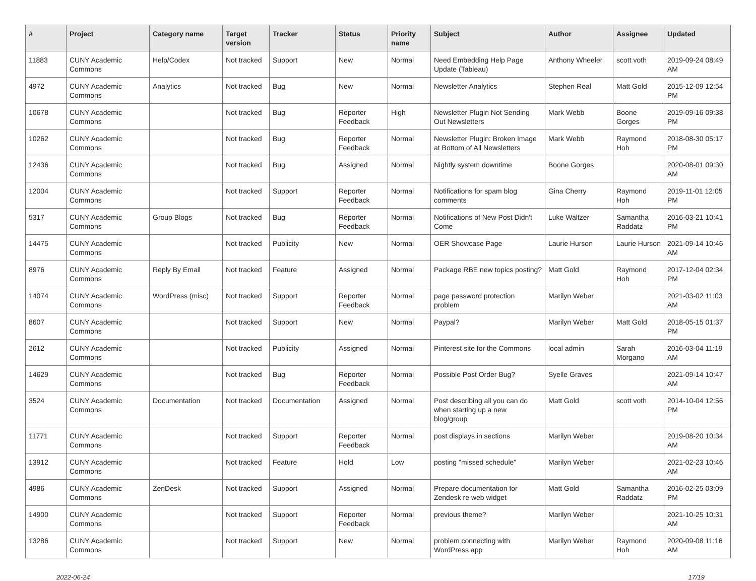| # | Project | Category name | Target version | Tracker | Status | Priority name | Subject | Author | Assignee | Updated |
| --- | --- | --- | --- | --- | --- | --- | --- | --- | --- | --- |
| 11883 | CUNY Academic Commons | Help/Codex | Not tracked | Support | New | Normal | Need Embedding Help Page Update (Tableau) | Anthony Wheeler | scott voth | 2019-09-24 08:49 AM |
| 4972 | CUNY Academic Commons | Analytics | Not tracked | Bug | New | Normal | Newsletter Analytics | Stephen Real | Matt Gold | 2015-12-09 12:54 PM |
| 10678 | CUNY Academic Commons | | Not tracked | Bug | Reporter Feedback | High | Newsletter Plugin Not Sending Out Newsletters | Mark Webb | Boone Gorges | 2019-09-16 09:38 PM |
| 10262 | CUNY Academic Commons | | Not tracked | Bug | Reporter Feedback | Normal | Newsletter Plugin: Broken Image at Bottom of All Newsletters | Mark Webb | Raymond Hoh | 2018-08-30 05:17 PM |
| 12436 | CUNY Academic Commons | | Not tracked | Bug | Assigned | Normal | Nightly system downtime | Boone Gorges | | 2020-08-01 09:30 AM |
| 12004 | CUNY Academic Commons | | Not tracked | Support | Reporter Feedback | Normal | Notifications for spam blog comments | Gina Cherry | Raymond Hoh | 2019-11-01 12:05 PM |
| 5317 | CUNY Academic Commons | Group Blogs | Not tracked | Bug | Reporter Feedback | Normal | Notifications of New Post Didn't Come | Luke Waltzer | Samantha Raddatz | 2016-03-21 10:41 PM |
| 14475 | CUNY Academic Commons | | Not tracked | Publicity | New | Normal | OER Showcase Page | Laurie Hurson | Laurie Hurson | 2021-09-14 10:46 AM |
| 8976 | CUNY Academic Commons | Reply By Email | Not tracked | Feature | Assigned | Normal | Package RBE new topics posting? | Matt Gold | Raymond Hoh | 2017-12-04 02:34 PM |
| 14074 | CUNY Academic Commons | WordPress (misc) | Not tracked | Support | Reporter Feedback | Normal | page password protection problem | Marilyn Weber | | 2021-03-02 11:03 AM |
| 8607 | CUNY Academic Commons | | Not tracked | Support | New | Normal | Paypal? | Marilyn Weber | Matt Gold | 2018-05-15 01:37 PM |
| 2612 | CUNY Academic Commons | | Not tracked | Publicity | Assigned | Normal | Pinterest site for the Commons | local admin | Sarah Morgano | 2016-03-04 11:19 AM |
| 14629 | CUNY Academic Commons | | Not tracked | Bug | Reporter Feedback | Normal | Possible Post Order Bug? | Syelle Graves | | 2021-09-14 10:47 AM |
| 3524 | CUNY Academic Commons | Documentation | Not tracked | Documentation | Assigned | Normal | Post describing all you can do when starting up a new blog/group | Matt Gold | scott voth | 2014-10-04 12:56 PM |
| 11771 | CUNY Academic Commons | | Not tracked | Support | Reporter Feedback | Normal | post displays in sections | Marilyn Weber | | 2019-08-20 10:34 AM |
| 13912 | CUNY Academic Commons | | Not tracked | Feature | Hold | Low | posting "missed schedule" | Marilyn Weber | | 2021-02-23 10:46 AM |
| 4986 | CUNY Academic Commons | ZenDesk | Not tracked | Support | Assigned | Normal | Prepare documentation for Zendesk re web widget | Matt Gold | Samantha Raddatz | 2016-02-25 03:09 PM |
| 14900 | CUNY Academic Commons | | Not tracked | Support | Reporter Feedback | Normal | previous theme? | Marilyn Weber | | 2021-10-25 10:31 AM |
| 13286 | CUNY Academic Commons | | Not tracked | Support | New | Normal | problem connecting with WordPress app | Marilyn Weber | Raymond Hoh | 2020-09-08 11:16 AM |
2022-06-24 17/19